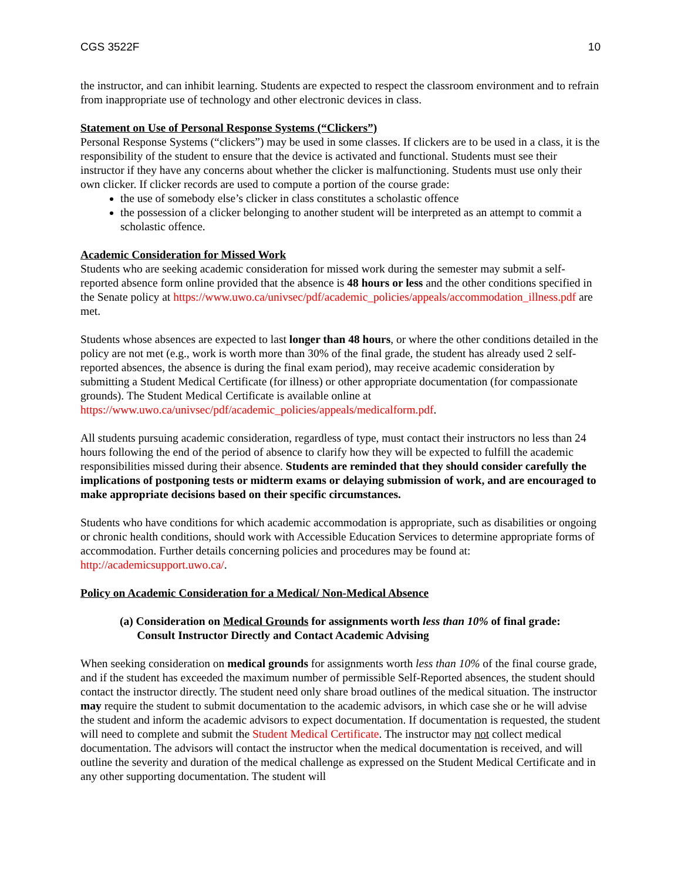CGS 3522F 10
the instructor, and can inhibit learning. Students are expected to respect the classroom environment and to refrain from inappropriate use of technology and other electronic devices in class.
Statement on Use of Personal Response Systems (“Clickers”)
Personal Response Systems (“clickers”) may be used in some classes. If clickers are to be used in a class, it is the responsibility of the student to ensure that the device is activated and functional. Students must see their instructor if they have any concerns about whether the clicker is malfunctioning. Students must use only their own clicker. If clicker records are used to compute a portion of the course grade:
the use of somebody else’s clicker in class constitutes a scholastic offence
the possession of a clicker belonging to another student will be interpreted as an attempt to commit a scholastic offence.
Academic Consideration for Missed Work
Students who are seeking academic consideration for missed work during the semester may submit a self-reported absence form online provided that the absence is 48 hours or less and the other conditions specified in the Senate policy at https://www.uwo.ca/univsec/pdf/academic_policies/appeals/accommodation_illness.pdf are met.
Students whose absences are expected to last longer than 48 hours, or where the other conditions detailed in the policy are not met (e.g., work is worth more than 30% of the final grade, the student has already used 2 self-reported absences, the absence is during the final exam period), may receive academic consideration by submitting a Student Medical Certificate (for illness) or other appropriate documentation (for compassionate grounds). The Student Medical Certificate is available online at https://www.uwo.ca/univsec/pdf/academic_policies/appeals/medicalform.pdf.
All students pursuing academic consideration, regardless of type, must contact their instructors no less than 24 hours following the end of the period of absence to clarify how they will be expected to fulfill the academic responsibilities missed during their absence. Students are reminded that they should consider carefully the implications of postponing tests or midterm exams or delaying submission of work, and are encouraged to make appropriate decisions based on their specific circumstances.
Students who have conditions for which academic accommodation is appropriate, such as disabilities or ongoing or chronic health conditions, should work with Accessible Education Services to determine appropriate forms of accommodation. Further details concerning policies and procedures may be found at: http://academicsupport.uwo.ca/.
Policy on Academic Consideration for a Medical/ Non-Medical Absence
(a) Consideration on Medical Grounds for assignments worth less than 10% of final grade:
Consult Instructor Directly and Contact Academic Advising
When seeking consideration on medical grounds for assignments worth less than 10% of the final course grade, and if the student has exceeded the maximum number of permissible Self-Reported absences, the student should contact the instructor directly. The student need only share broad outlines of the medical situation. The instructor may require the student to submit documentation to the academic advisors, in which case she or he will advise the student and inform the academic advisors to expect documentation. If documentation is requested, the student will need to complete and submit the Student Medical Certificate. The instructor may not collect medical documentation. The advisors will contact the instructor when the medical documentation is received, and will outline the severity and duration of the medical challenge as expressed on the Student Medical Certificate and in any other supporting documentation. The student will